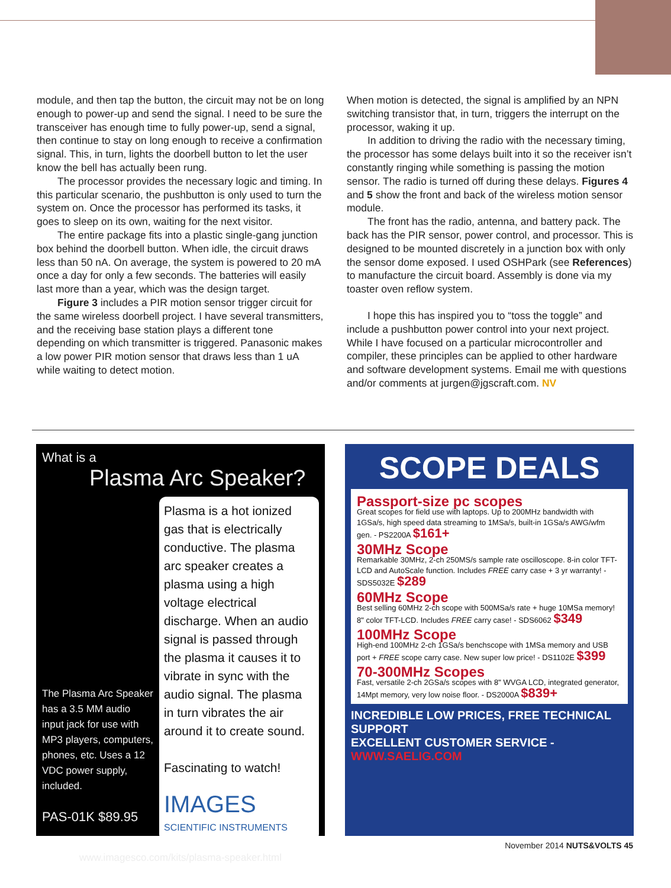module, and then tap the button, the circuit may not be on long enough to power-up and send the signal. I need to be sure the transceiver has enough time to fully power-up, send a signal, then continue to stay on long enough to receive a confirmation signal. This, in turn, lights the doorbell button to let the user know the bell has actually been rung.
The processor provides the necessary logic and timing. In this particular scenario, the pushbutton is only used to turn the system on. Once the processor has performed its tasks, it goes to sleep on its own, waiting for the next visitor.
The entire package fits into a plastic single-gang junction box behind the doorbell button. When idle, the circuit draws less than 50 nA. On average, the system is powered to 20 mA once a day for only a few seconds. The batteries will easily last more than a year, which was the design target.
Figure 3 includes a PIR motion sensor trigger circuit for the same wireless doorbell project. I have several transmitters, and the receiving base station plays a different tone depending on which transmitter is triggered. Panasonic makes a low power PIR motion sensor that draws less than 1 uA while waiting to detect motion.
When motion is detected, the signal is amplified by an NPN switching transistor that, in turn, triggers the interrupt on the processor, waking it up.
In addition to driving the radio with the necessary timing, the processor has some delays built into it so the receiver isn’t constantly ringing while something is passing the motion sensor. The radio is turned off during these delays. Figures 4 and 5 show the front and back of the wireless motion sensor module.
The front has the radio, antenna, and battery pack. The back has the PIR sensor, power control, and processor. This is designed to be mounted discretely in a junction box with only the sensor dome exposed. I used OSHPark (see References) to manufacture the circuit board. Assembly is done via my toaster oven reflow system.
I hope this has inspired you to “toss the toggle” and include a pushbutton power control into your next project. While I have focused on a particular microcontroller and compiler, these principles can be applied to other hardware and software development systems. Email me with questions and/or comments at jurgen@jgscraft.com. NV
What is a
Plasma Arc Speaker?
The Plasma Arc Speaker has a 3.5 MM audio input jack for use with MP3 players, computers, phones, etc. Uses a 12 VDC power supply, included.
PAS-01K $89.95
Plasma is a hot ionized gas that is electrically conductive. The plasma arc speaker creates a plasma using a high voltage electrical discharge. When an audio signal is passed through the plasma it causes it to vibrate in sync with the audio signal. The plasma in turn vibrates the air around it to create sound.
Fascinating to watch!
IMAGES
SCIENTIFIC INSTRUMENTS
www.imagesco.com/kits/plasma-speaker.html
SCOPE DEALS
Passport-size pc scopes
Great scopes for field use with laptops. Up to 200MHz bandwidth with 1GSa/s, high speed data streaming to 1MSa/s, built-in 1GSa/s AWG/wfm gen. - PS2200A $161+
30MHz Scope
Remarkable 30MHz, 2-ch 250MS/s sample rate oscilloscope. 8-in color TFT-LCD and AutoScale function. Includes FREE carry case + 3 yr warranty! - SDS5032E $289
60MHz Scope
Best selling 60MHz 2-ch scope with 500MSa/s rate + huge 10MSa memory! 8" color TFT-LCD. Includes FREE carry case! - SDS6062 $349
100MHz Scope
High-end 100MHz 2-ch 1GSa/s benchscope with 1MSa memory and USB port + FREE scope carry case. New super low price! - DS1102E $399
70-300MHz Scopes
Fast, versatile 2-ch 2GSa/s scopes with 8" WVGA LCD, integrated generator, 14Mpt memory, very low noise floor. - DS2000A $839+
INCREDIBLE LOW PRICES, FREE TECHNICAL SUPPORT
EXCELLENT CUSTOMER SERVICE - WWW.SAELIG.COM
November 2014 NUTS&VOLTS 45